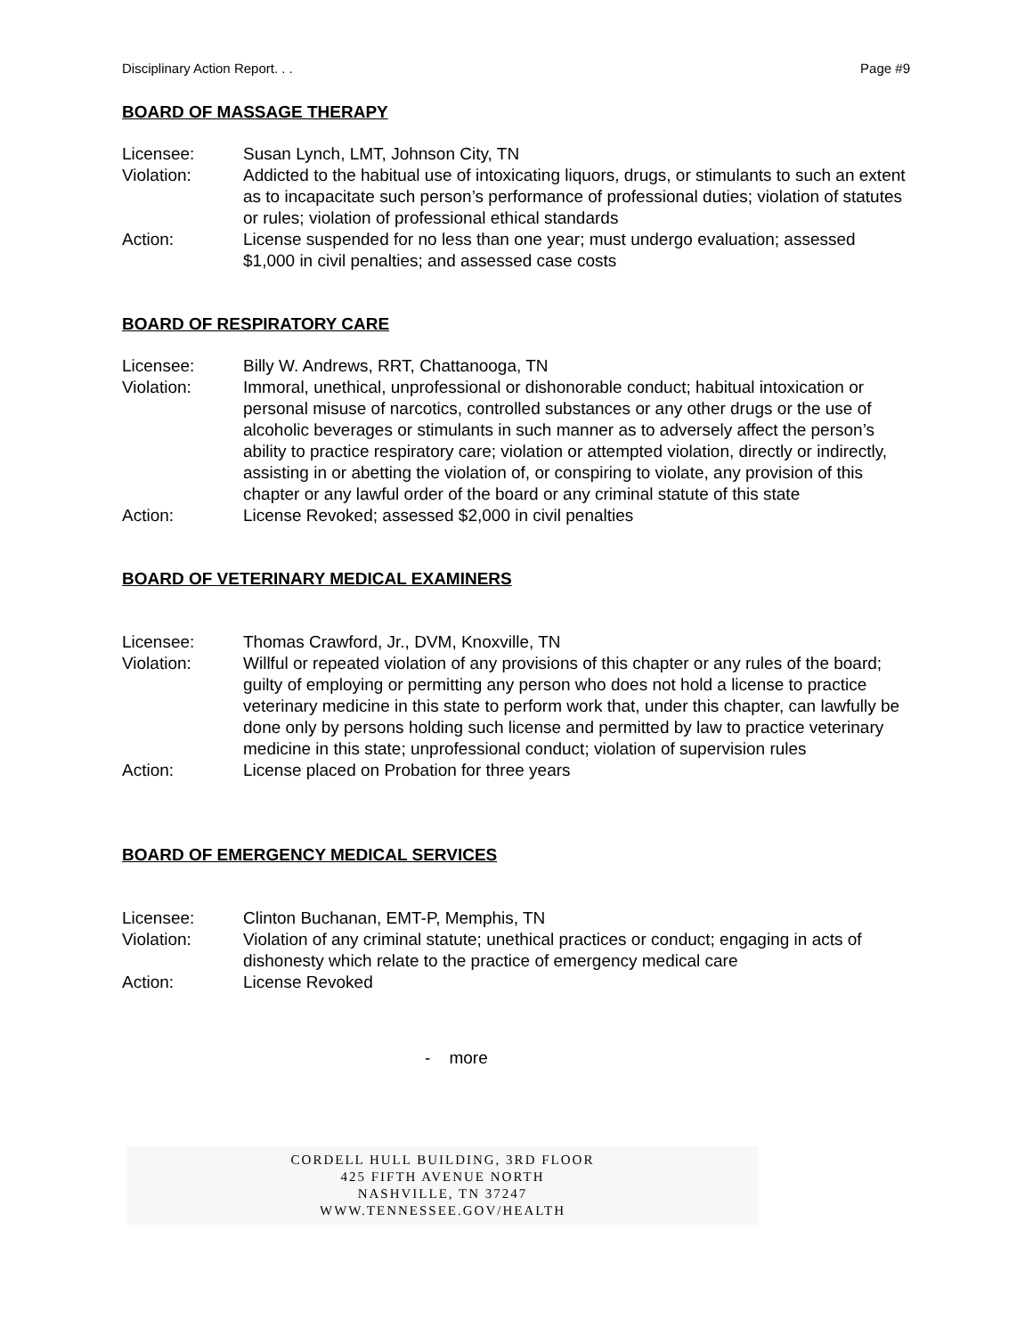Disciplinary Action Report. . . Page #9
BOARD OF MASSAGE THERAPY
Licensee: Susan Lynch, LMT, Johnson City, TN
Violation: Addicted to the habitual use of intoxicating liquors, drugs, or stimulants to such an extent as to incapacitate such person’s performance of professional duties; violation of statutes or rules; violation of professional ethical standards
Action: License suspended for no less than one year; must undergo evaluation; assessed $1,000 in civil penalties; and assessed case costs
BOARD OF RESPIRATORY CARE
Licensee: Billy W. Andrews, RRT, Chattanooga, TN
Violation: Immoral, unethical, unprofessional or dishonorable conduct; habitual intoxication or personal misuse of narcotics, controlled substances or any other drugs or the use of alcoholic beverages or stimulants in such manner as to adversely affect the person’s ability to practice respiratory care; violation or attempted violation, directly or indirectly, assisting in or abetting the violation of, or conspiring to violate, any provision of this chapter or any lawful order of the board or any criminal statute of this state
Action: License Revoked; assessed $2,000 in civil penalties
BOARD OF VETERINARY MEDICAL EXAMINERS
Licensee: Thomas Crawford, Jr., DVM, Knoxville, TN
Violation: Willful or repeated violation of any provisions of this chapter or any rules of the board; guilty of employing or permitting any person who does not hold a license to practice veterinary medicine in this state to perform work that, under this chapter, can lawfully be done only by persons holding such license and permitted by law to practice veterinary medicine in this state; unprofessional conduct; violation of supervision rules
Action: License placed on Probation for three years
BOARD OF EMERGENCY MEDICAL SERVICES
Licensee: Clinton Buchanan, EMT-P, Memphis, TN
Violation: Violation of any criminal statute; unethical practices or conduct; engaging in acts of dishonesty which relate to the practice of emergency medical care
Action: License Revoked
- more
CORDELL HULL BUILDING, 3RD FLOOR
425 FIFTH AVENUE NORTH
NASHVILLE, TN 37247
WWW.TENNESSEE.GOV/HEALTH